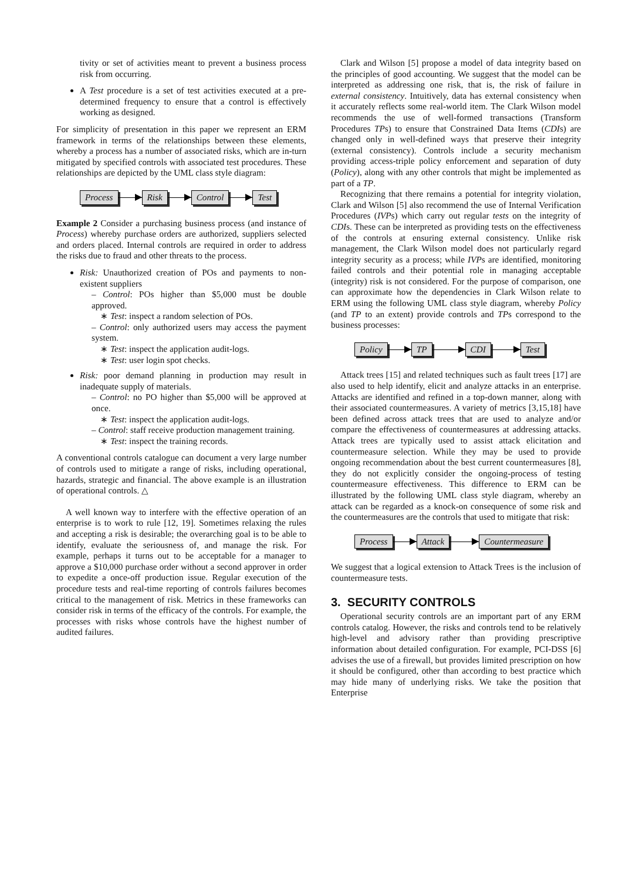tivity or set of activities meant to prevent a business process risk from occurring.
A Test procedure is a set of test activities executed at a pre-determined frequency to ensure that a control is effectively working as designed.
For simplicity of presentation in this paper we represent an ERM framework in terms of the relationships between these elements, whereby a process has a number of associated risks, which are in-turn mitigated by specified controls with associated test procedures. These relationships are depicted by the UML class style diagram:
Process Risk Control Test
Example 2 Consider a purchasing business process (and instance of Process) whereby purchase orders are authorized, suppliers selected and orders placed. Internal controls are required in order to address the risks due to fraud and other threats to the process.
Risk: Unauthorized creation of POs and payments to non-existent suppliers
– Control: POs higher than $5,000 must be double approved.
∗ Test: inspect a random selection of POs.
– Control: only authorized users may access the payment system.
∗ Test: inspect the application audit-logs.
∗ Test: user login spot checks.
Risk: poor demand planning in production may result in inadequate supply of materials.
– Control: no PO higher than $5,000 will be approved at once.
∗ Test: inspect the application audit-logs.
– Control: staff receive production management training.
∗ Test: inspect the training records.
A conventional controls catalogue can document a very large number of controls used to mitigate a range of risks, including operational, hazards, strategic and financial. The above example is an illustration of operational controls. △
A well known way to interfere with the effective operation of an enterprise is to work to rule [12, 19]. Sometimes relaxing the rules and accepting a risk is desirable; the overarching goal is to be able to identify, evaluate the seriousness of, and manage the risk. For example, perhaps it turns out to be acceptable for a manager to approve a $10,000 purchase order without a second approver in order to expedite a once-off production issue. Regular execution of the procedure tests and real-time reporting of controls failures becomes critical to the management of risk. Metrics in these frameworks can consider risk in terms of the efficacy of the controls. For example, the processes with risks whose controls have the highest number of audited failures.
Clark and Wilson [5] propose a model of data integrity based on the principles of good accounting. We suggest that the model can be interpreted as addressing one risk, that is, the risk of failure in external consistency. Intuitively, data has external consistency when it accurately reflects some real-world item. The Clark Wilson model recommends the use of well-formed transactions (Transform Procedures TPs) to ensure that Constrained Data Items (CDIs) are changed only in well-defined ways that preserve their integrity (external consistency). Controls include a security mechanism providing access-triple policy enforcement and separation of duty (Policy), along with any other controls that might be implemented as part of a TP.
Recognizing that there remains a potential for integrity violation, Clark and Wilson [5] also recommend the use of Internal Verification Procedures (IVPs) which carry out regular tests on the integrity of CDIs. These can be interpreted as providing tests on the effectiveness of the controls at ensuring external consistency. Unlike risk management, the Clark Wilson model does not particularly regard integrity security as a process; while IVPs are identified, monitoring failed controls and their potential role in managing acceptable (integrity) risk is not considered. For the purpose of comparison, one can approximate how the dependencies in Clark Wilson relate to ERM using the following UML class style diagram, whereby Policy (and TP to an extent) provide controls and TPs correspond to the business processes:
Policy TP CDI Test
Attack trees [15] and related techniques such as fault trees [17] are also used to help identify, elicit and analyze attacks in an enterprise. Attacks are identified and refined in a top-down manner, along with their associated countermeasures. A variety of metrics [3,15,18] have been defined across attack trees that are used to analyze and/or compare the effectiveness of countermeasures at addressing attacks. Attack trees are typically used to assist attack elicitation and countermeasure selection. While they may be used to provide ongoing recommendation about the best current countermeasures [8], they do not explicitly consider the ongoing-process of testing countermeasure effectiveness. This difference to ERM can be illustrated by the following UML class style diagram, whereby an attack can be regarded as a knock-on consequence of some risk and the countermeasures are the controls that used to mitigate that risk:
Process Attack Countermeasure
We suggest that a logical extension to Attack Trees is the inclusion of countermeasure tests.
3. SECURITY CONTROLS
Operational security controls are an important part of any ERM controls catalog. However, the risks and controls tend to be relatively high-level and advisory rather than providing prescriptive information about detailed configuration. For example, PCI-DSS [6] advises the use of a firewall, but provides limited prescription on how it should be configured, other than according to best practice which may hide many of underlying risks. We take the position that Enterprise